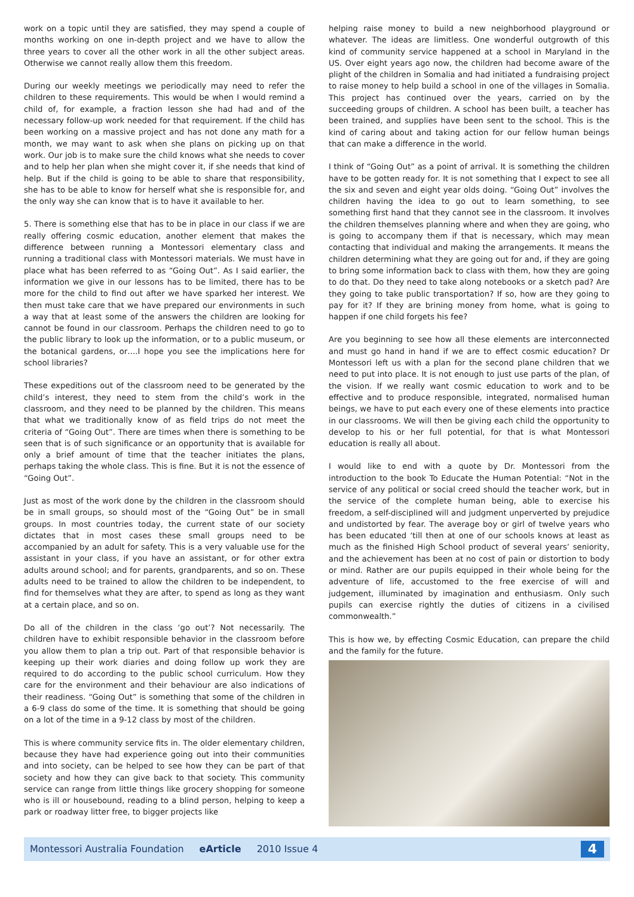work on a topic until they are satisfied, they may spend a couple of months working on one in-depth project and we have to allow the three years to cover all the other work in all the other subject areas. Otherwise we cannot really allow them this freedom.
During our weekly meetings we periodically may need to refer the children to these requirements. This would be when I would remind a child of, for example, a fraction lesson she had had and of the necessary follow-up work needed for that requirement. If the child has been working on a massive project and has not done any math for a month, we may want to ask when she plans on picking up on that work. Our job is to make sure the child knows what she needs to cover and to help her plan when she might cover it, if she needs that kind of help. But if the child is going to be able to share that responsibility, she has to be able to know for herself what she is responsible for, and the only way she can know that is to have it available to her.
5. There is something else that has to be in place in our class if we are really offering cosmic education, another element that makes the difference between running a Montessori elementary class and running a traditional class with Montessori materials. We must have in place what has been referred to as “Going Out”. As I said earlier, the information we give in our lessons has to be limited, there has to be more for the child to find out after we have sparked her interest. We then must take care that we have prepared our environments in such a way that at least some of the answers the children are looking for cannot be found in our classroom. Perhaps the children need to go to the public library to look up the information, or to a public museum, or the botanical gardens, or….I hope you see the implications here for school libraries?
These expeditions out of the classroom need to be generated by the child’s interest, they need to stem from the child’s work in the classroom, and they need to be planned by the children. This means that what we traditionally know of as field trips do not meet the criteria of “Going Out”. There are times when there is something to be seen that is of such significance or an opportunity that is available for only a brief amount of time that the teacher initiates the plans, perhaps taking the whole class. This is fine. But it is not the essence of “Going Out”.
Just as most of the work done by the children in the classroom should be in small groups, so should most of the “Going Out” be in small groups. In most countries today, the current state of our society dictates that in most cases these small groups need to be accompanied by an adult for safety. This is a very valuable use for the assistant in your class, if you have an assistant, or for other extra adults around school; and for parents, grandparents, and so on. These adults need to be trained to allow the children to be independent, to find for themselves what they are after, to spend as long as they want at a certain place, and so on.
Do all of the children in the class ‘go out’? Not necessarily. The children have to exhibit responsible behavior in the classroom before you allow them to plan a trip out. Part of that responsible behavior is keeping up their work diaries and doing follow up work they are required to do according to the public school curriculum. How they care for the environment and their behaviour are also indications of their readiness. “Going Out” is something that some of the children in a 6-9 class do some of the time. It is something that should be going on a lot of the time in a 9-12 class by most of the children.
This is where community service fits in. The older elementary children, because they have had experience going out into their communities and into society, can be helped to see how they can be part of that society and how they can give back to that society. This community service can range from little things like grocery shopping for someone who is ill or housebound, reading to a blind person, helping to keep a park or roadway litter free, to bigger projects like
helping raise money to build a new neighborhood playground or whatever. The ideas are limitless. One wonderful outgrowth of this kind of community service happened at a school in Maryland in the US. Over eight years ago now, the children had become aware of the plight of the children in Somalia and had initiated a fundraising project to raise money to help build a school in one of the villages in Somalia. This project has continued over the years, carried on by the succeeding groups of children. A school has been built, a teacher has been trained, and supplies have been sent to the school. This is the kind of caring about and taking action for our fellow human beings that can make a difference in the world.
I think of “Going Out” as a point of arrival. It is something the children have to be gotten ready for. It is not something that I expect to see all the six and seven and eight year olds doing. “Going Out” involves the children having the idea to go out to learn something, to see something first hand that they cannot see in the classroom. It involves the children themselves planning where and when they are going, who is going to accompany them if that is necessary, which may mean contacting that individual and making the arrangements. It means the children determining what they are going out for and, if they are going to bring some information back to class with them, how they are going to do that. Do they need to take along notebooks or a sketch pad? Are they going to take public transportation? If so, how are they going to pay for it? If they are brining money from home, what is going to happen if one child forgets his fee?
Are you beginning to see how all these elements are interconnected and must go hand in hand if we are to effect cosmic education? Dr Montessori left us with a plan for the second plane children that we need to put into place. It is not enough to just use parts of the plan, of the vision. If we really want cosmic education to work and to be effective and to produce responsible, integrated, normalised human beings, we have to put each every one of these elements into practice in our classrooms. We will then be giving each child the opportunity to develop to his or her full potential, for that is what Montessori education is really all about.
I would like to end with a quote by Dr. Montessori from the introduction to the book To Educate the Human Potential: “Not in the service of any political or social creed should the teacher work, but in the service of the complete human being, able to exercise his freedom, a self-disciplined will and judgment unperverted by prejudice and undistorted by fear. The average boy or girl of twelve years who has been educated ‘till then at one of our schools knows at least as much as the finished High School product of several years’ seniority, and the achievement has been at no cost of pain or distortion to body or mind. Rather are our pupils equipped in their whole being for the adventure of life, accustomed to the free exercise of will and judgement, illuminated by imagination and enthusiasm. Only such pupils can exercise rightly the duties of citizens in a civilised commonwealth.”
This is how we, by effecting Cosmic Education, can prepare the child and the family for the future.
Montessori Australia Foundation eArticle 2010 Issue 4
4